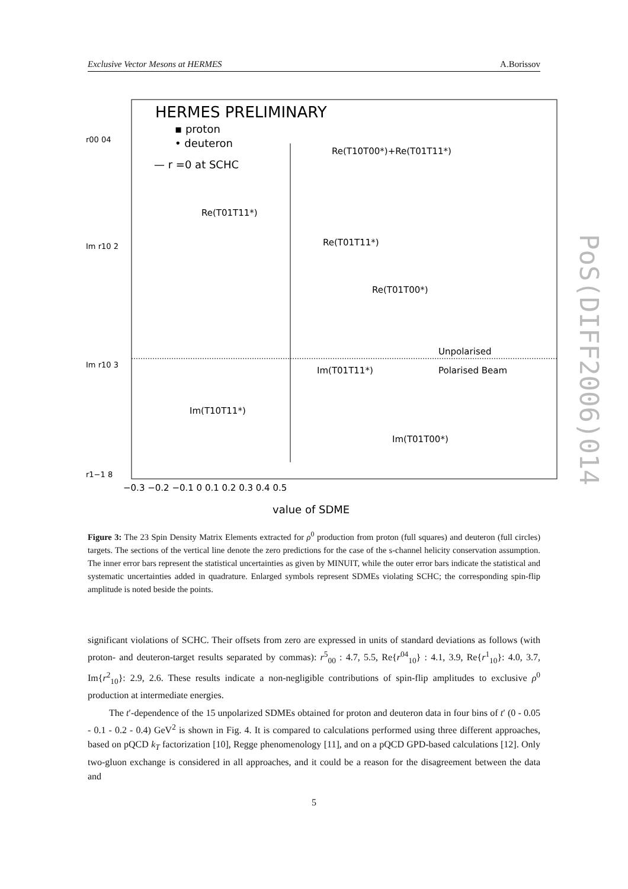Exclusive Vector Mesons at HERMES A.Borissov
HERMES PRELIMINARY
▪ proton
• deuteron
— r =0 at SCHC
Unpolarised
Polarised Beam
Re(T10T00*)+Re(T01T11*)
Re(T01T11*)
Re(T01T11*)
Re(T01T00*)
Im(T01T11*)
Im(T10T11*)
Im(T01T00*)
−0.3 −0.2 −0.1 0 0.1 0.2 0.3 0.4 0.5
value of SDME
r00 04
Im r10 2
Im r10 3
r1−1 8
PoS(DIFF2006)014
Figure 3: The 23 Spin Density Matrix Elements extracted for ρ<sup>0</sup> production from proton (full squares) and deuteron (full circles) targets. The sections of the vertical line denote the zero predictions for the case of the s-channel helicity conservation assumption. The inner error bars represent the statistical uncertainties as given by MINUIT, while the outer error bars indicate the statistical and systematic uncertainties added in quadrature. Enlarged symbols represent SDMEs violating SCHC; the corresponding spin-flip amplitude is noted beside the points.
significant violations of SCHC. Their offsets from zero are expressed in units of standard deviations as follows (with proton- and deuteron-target results separated by commas): r<sup>5</sup><sub>00</sub> : 4.7, 5.5, Re{r<sup>04</sup><sub>10</sub>} : 4.1, 3.9, Re{r<sup>1</sup><sub>10</sub>}: 4.0, 3.7, Im{r<sup>2</sup><sub>10</sub>}: 2.9, 2.6. These results indicate a non-negligible contributions of spin-flip amplitudes to exclusive ρ<sup>0</sup> production at intermediate energies.
The t′-dependence of the 15 unpolarized SDMEs obtained for proton and deuteron data in four bins of t′ (0 - 0.05 - 0.1 - 0.2 - 0.4) GeV<sup>2</sup> is shown in Fig. 4. It is compared to calculations performed using three different approaches, based on pQCD k<sub>T</sub> factorization [10], Regge phenomenology [11], and on a pQCD GPD-based calculations [12]. Only two-gluon exchange is considered in all approaches, and it could be a reason for the disagreement between the data and
5